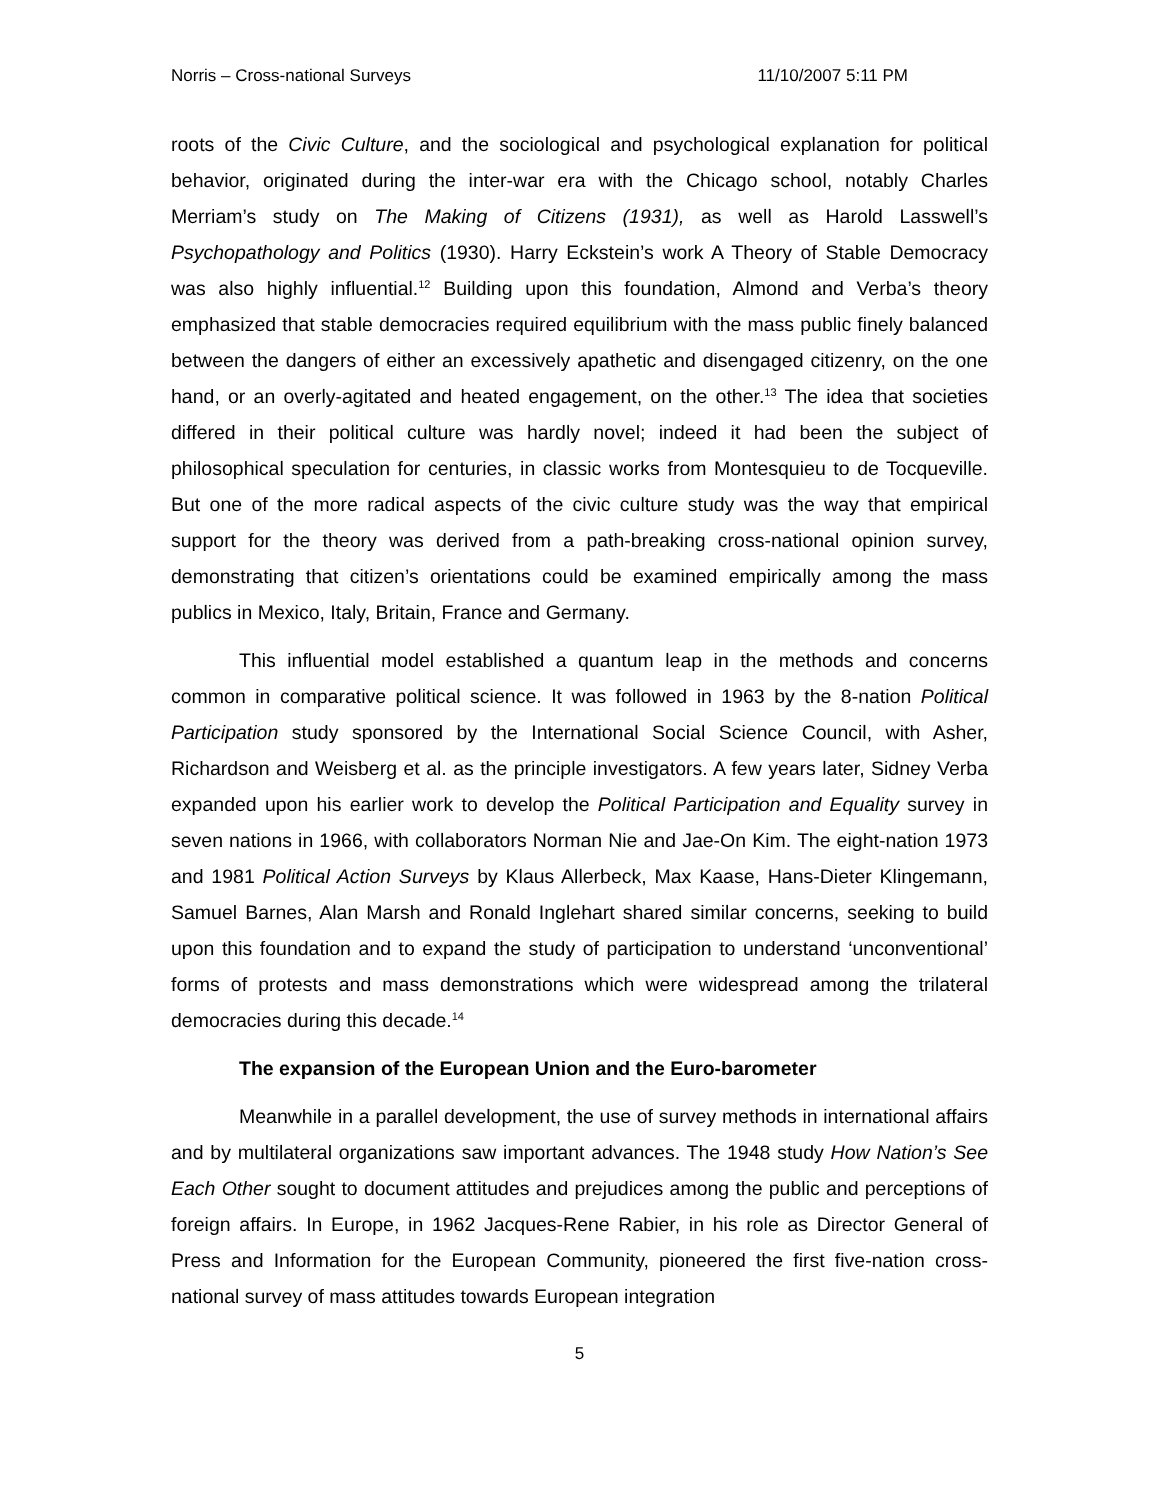Norris – Cross-national Surveys 11/10/2007 5:11 PM
roots of the Civic Culture, and the sociological and psychological explanation for political behavior, originated during the inter-war era with the Chicago school, notably Charles Merriam’s study on The Making of Citizens (1931), as well as Harold Lasswell’s Psychopathology and Politics (1930). Harry Eckstein’s work A Theory of Stable Democracy was also highly influential.<sup>12</sup> Building upon this foundation, Almond and Verba’s theory emphasized that stable democracies required equilibrium with the mass public finely balanced between the dangers of either an excessively apathetic and disengaged citizenry, on the one hand, or an overly-agitated and heated engagement, on the other.<sup>13</sup> The idea that societies differed in their political culture was hardly novel; indeed it had been the subject of philosophical speculation for centuries, in classic works from Montesquieu to de Tocqueville. But one of the more radical aspects of the civic culture study was the way that empirical support for the theory was derived from a path-breaking cross-national opinion survey, demonstrating that citizen’s orientations could be examined empirically among the mass publics in Mexico, Italy, Britain, France and Germany.
This influential model established a quantum leap in the methods and concerns common in comparative political science. It was followed in 1963 by the 8-nation Political Participation study sponsored by the International Social Science Council, with Asher, Richardson and Weisberg et al. as the principle investigators. A few years later, Sidney Verba expanded upon his earlier work to develop the Political Participation and Equality survey in seven nations in 1966, with collaborators Norman Nie and Jae-On Kim. The eight-nation 1973 and 1981 Political Action Surveys by Klaus Allerbeck, Max Kaase, Hans-Dieter Klingemann, Samuel Barnes, Alan Marsh and Ronald Inglehart shared similar concerns, seeking to build upon this foundation and to expand the study of participation to understand ‘unconventional’ forms of protests and mass demonstrations which were widespread among the trilateral democracies during this decade.<sup>14</sup>
The expansion of the European Union and the Euro-barometer
Meanwhile in a parallel development, the use of survey methods in international affairs and by multilateral organizations saw important advances. The 1948 study How Nation’s See Each Other sought to document attitudes and prejudices among the public and perceptions of foreign affairs. In Europe, in 1962 Jacques-Rene Rabier, in his role as Director General of Press and Information for the European Community, pioneered the first five-nation cross-national survey of mass attitudes towards European integration
5